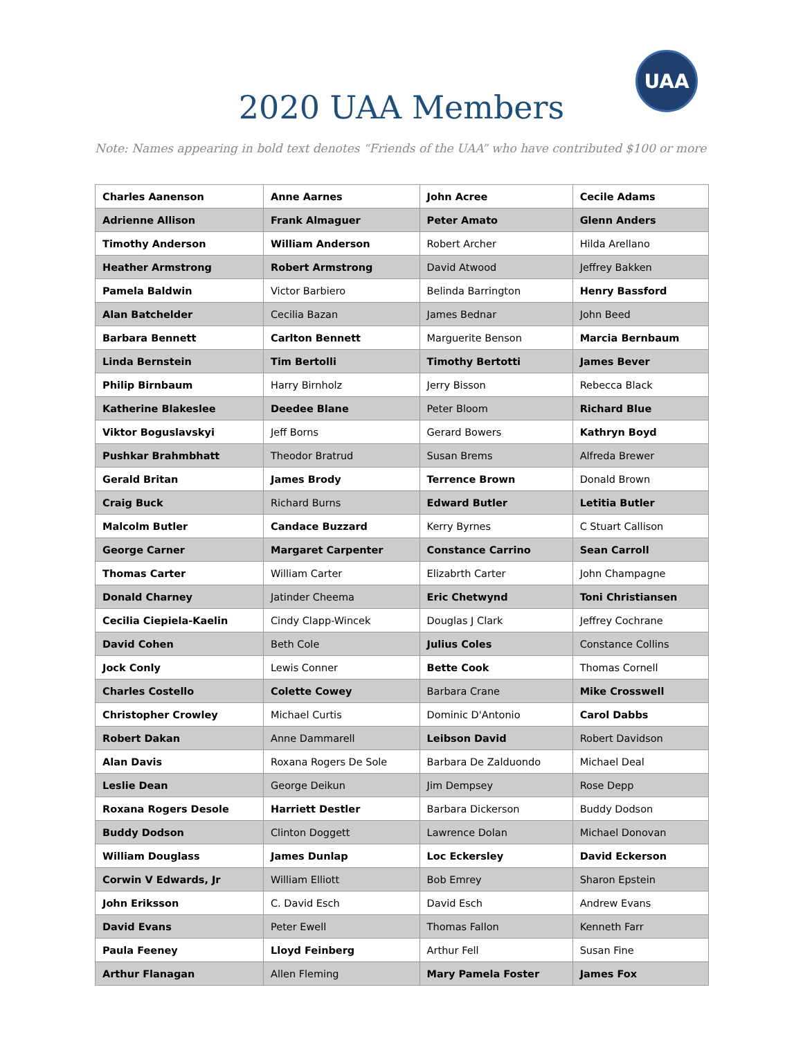2020 UAA Members
UAA
Note: Names appearing in bold text denotes “Friends of the UAA” who have contributed $100 or more
| Charles Aanenson | Anne Aarnes | John Acree | Cecile Adams |
| Adrienne Allison | Frank Almaguer | Peter Amato | Glenn Anders |
| Timothy Anderson | William Anderson | Robert Archer | Hilda Arellano |
| Heather Armstrong | Robert Armstrong | David Atwood | Jeffrey Bakken |
| Pamela Baldwin | Victor Barbiero | Belinda Barrington | Henry Bassford |
| Alan Batchelder | Cecilia Bazan | James Bednar | John Beed |
| Barbara Bennett | Carlton Bennett | Marguerite Benson | Marcia Bernbaum |
| Linda Bernstein | Tim Bertolli | Timothy Bertotti | James Bever |
| Philip Birnbaum | Harry Birnholz | Jerry Bisson | Rebecca Black |
| Katherine Blakeslee | Deedee Blane | Peter Bloom | Richard Blue |
| Viktor Boguslavskyi | Jeff Borns | Gerard Bowers | Kathryn Boyd |
| Pushkar Brahmbhatt | Theodor Bratrud | Susan Brems | Alfreda Brewer |
| Gerald Britan | James Brody | Terrence Brown | Donald Brown |
| Craig Buck | Richard Burns | Edward Butler | Letitia Butler |
| Malcolm Butler | Candace Buzzard | Kerry Byrnes | C Stuart Callison |
| George Carner | Margaret Carpenter | Constance Carrino | Sean Carroll |
| Thomas Carter | William Carter | Elizabrth Carter | John Champagne |
| Donald Charney | Jatinder Cheema | Eric Chetwynd | Toni Christiansen |
| Cecilia Ciepiela-Kaelin | Cindy Clapp-Wincek | Douglas J Clark | Jeffrey Cochrane |
| David Cohen | Beth Cole | Julius Coles | Constance Collins |
| Jock Conly | Lewis Conner | Bette Cook | Thomas Cornell |
| Charles Costello | Colette Cowey | Barbara Crane | Mike Crosswell |
| Christopher Crowley | Michael Curtis | Dominic D'Antonio | Carol Dabbs |
| Robert Dakan | Anne Dammarell | Leibson David | Robert Davidson |
| Alan Davis | Roxana Rogers De Sole | Barbara De Zalduondo | Michael Deal |
| Leslie Dean | George Deikun | Jim Dempsey | Rose Depp |
| Roxana Rogers Desole | Harriett Destler | Barbara Dickerson | Buddy Dodson |
| Buddy Dodson | Clinton Doggett | Lawrence Dolan | Michael Donovan |
| William Douglass | James Dunlap | Loc Eckersley | David Eckerson |
| Corwin V Edwards, Jr | William Elliott | Bob Emrey | Sharon Epstein |
| John Eriksson | C. David Esch | David Esch | Andrew Evans |
| David Evans | Peter Ewell | Thomas Fallon | Kenneth Farr |
| Paula Feeney | Lloyd Feinberg | Arthur Fell | Susan Fine |
| Arthur Flanagan | Allen Fleming | Mary Pamela Foster | James Fox |